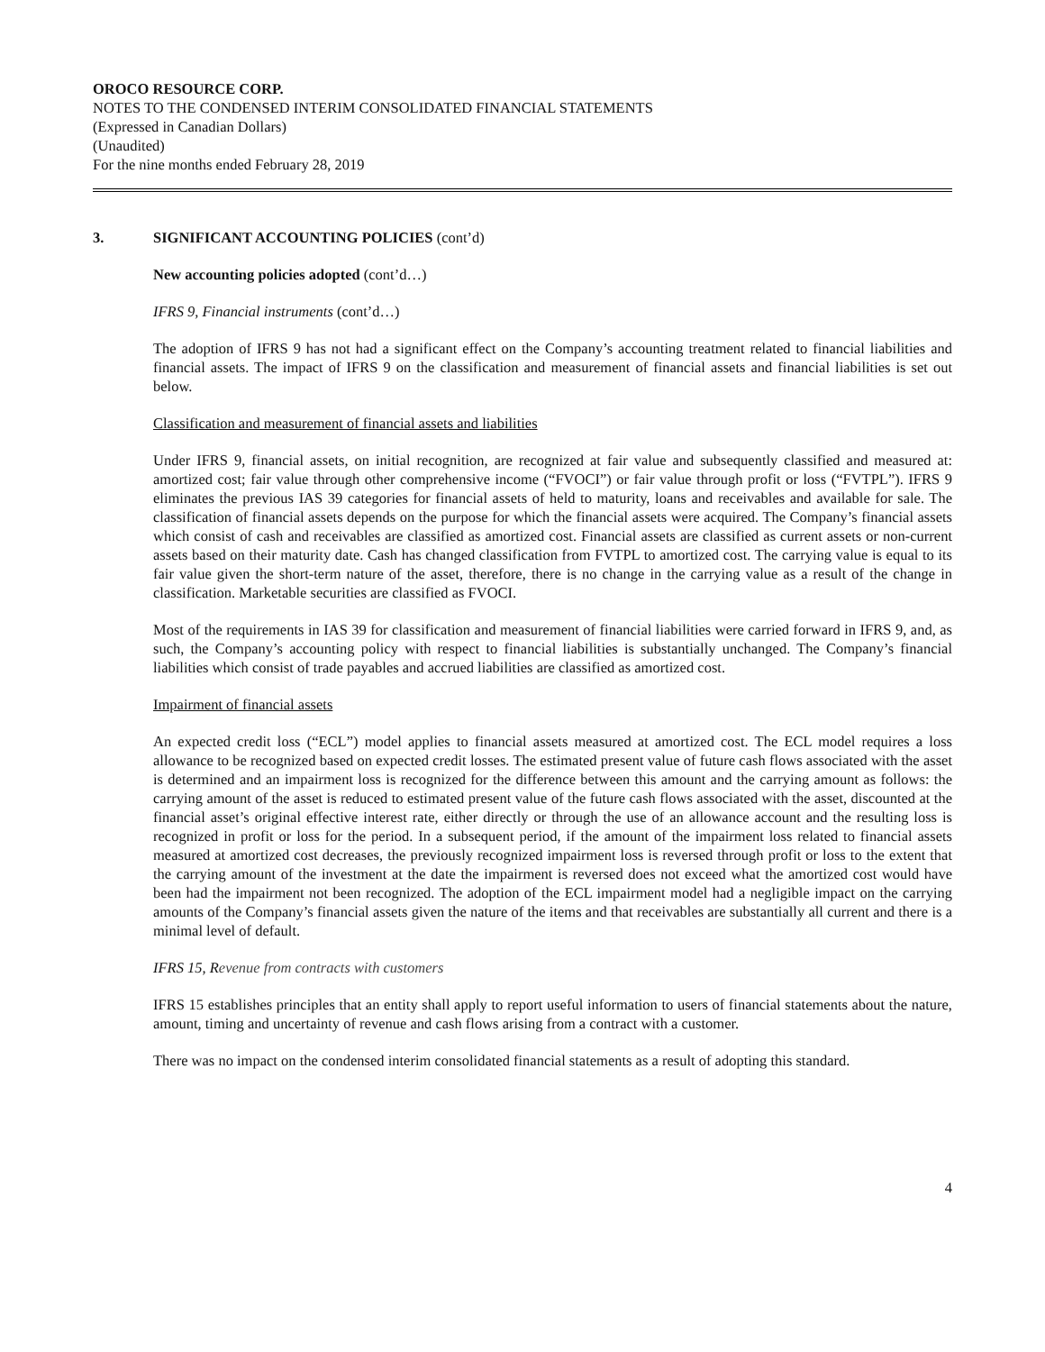OROCO RESOURCE CORP.
NOTES TO THE CONDENSED INTERIM CONSOLIDATED FINANCIAL STATEMENTS
(Expressed in Canadian Dollars)
(Unaudited)
For the nine months ended February 28, 2019
3. SIGNIFICANT ACCOUNTING POLICIES (cont’d)
New accounting policies adopted (cont’d…)
IFRS 9, Financial instruments (cont’d…)
The adoption of IFRS 9 has not had a significant effect on the Company’s accounting treatment related to financial liabilities and financial assets. The impact of IFRS 9 on the classification and measurement of financial assets and financial liabilities is set out below.
Classification and measurement of financial assets and liabilities
Under IFRS 9, financial assets, on initial recognition, are recognized at fair value and subsequently classified and measured at: amortized cost; fair value through other comprehensive income (“FVOCI”) or fair value through profit or loss (“FVTPL”). IFRS 9 eliminates the previous IAS 39 categories for financial assets of held to maturity, loans and receivables and available for sale. The classification of financial assets depends on the purpose for which the financial assets were acquired. The Company’s financial assets which consist of cash and receivables are classified as amortized cost. Financial assets are classified as current assets or non-current assets based on their maturity date. Cash has changed classification from FVTPL to amortized cost. The carrying value is equal to its fair value given the short-term nature of the asset, therefore, there is no change in the carrying value as a result of the change in classification. Marketable securities are classified as FVOCI.
Most of the requirements in IAS 39 for classification and measurement of financial liabilities were carried forward in IFRS 9, and, as such, the Company’s accounting policy with respect to financial liabilities is substantially unchanged. The Company’s financial liabilities which consist of trade payables and accrued liabilities are classified as amortized cost.
Impairment of financial assets
An expected credit loss (“ECL”) model applies to financial assets measured at amortized cost. The ECL model requires a loss allowance to be recognized based on expected credit losses. The estimated present value of future cash flows associated with the asset is determined and an impairment loss is recognized for the difference between this amount and the carrying amount as follows: the carrying amount of the asset is reduced to estimated present value of the future cash flows associated with the asset, discounted at the financial asset’s original effective interest rate, either directly or through the use of an allowance account and the resulting loss is recognized in profit or loss for the period. In a subsequent period, if the amount of the impairment loss related to financial assets measured at amortized cost decreases, the previously recognized impairment loss is reversed through profit or loss to the extent that the carrying amount of the investment at the date the impairment is reversed does not exceed what the amortized cost would have been had the impairment not been recognized. The adoption of the ECL impairment model had a negligible impact on the carrying amounts of the Company’s financial assets given the nature of the items and that receivables are substantially all current and there is a minimal level of default.
IFRS 15, Revenue from contracts with customers
IFRS 15 establishes principles that an entity shall apply to report useful information to users of financial statements about the nature, amount, timing and uncertainty of revenue and cash flows arising from a contract with a customer.
There was no impact on the condensed interim consolidated financial statements as a result of adopting this standard.
4